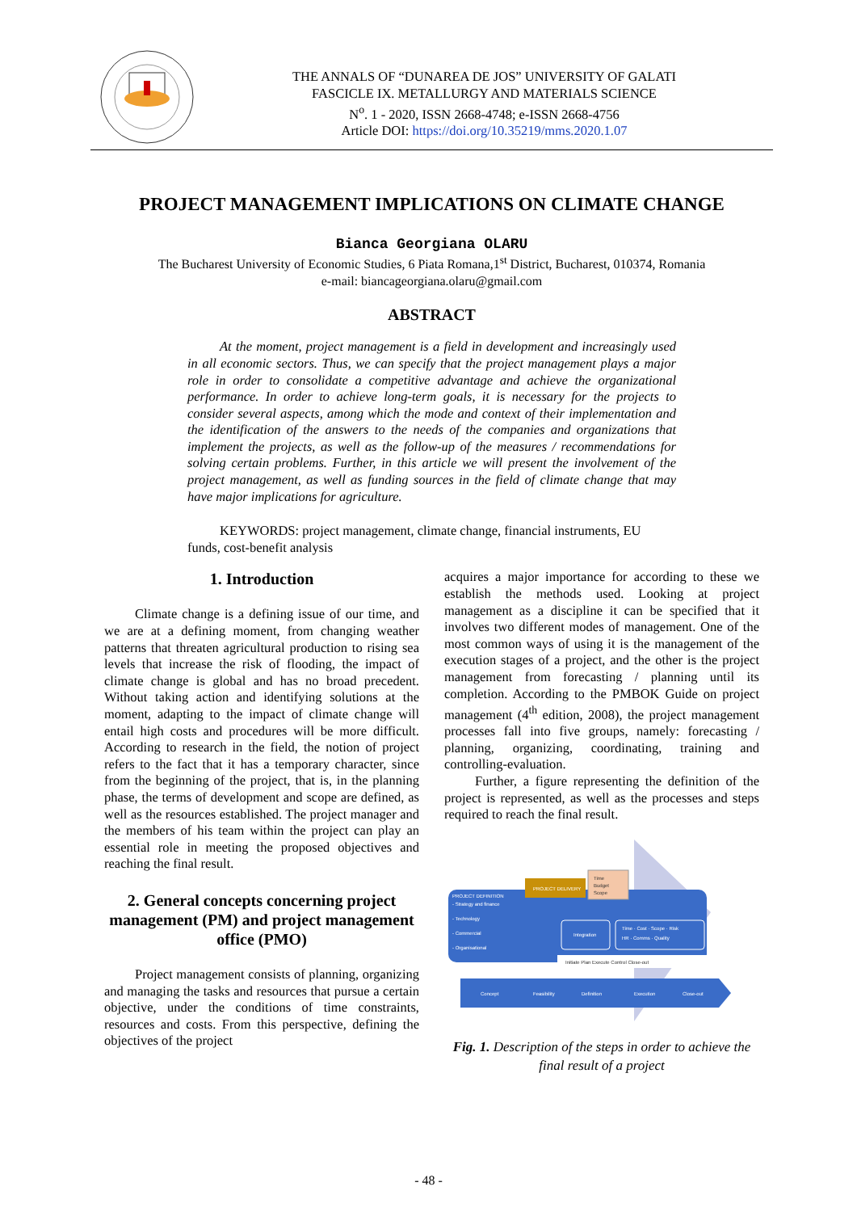THE ANNALS OF “DUNAREA DE JOS” UNIVERSITY OF GALATI
FASCICLE IX. METALLURGY AND MATERIALS SCIENCE
N<sup>o</sup>. 1 - 2020, ISSN 2668-4748; e-ISSN 2668-4756
Article DOI: https://doi.org/10.35219/mms.2020.1.07
PROJECT MANAGEMENT IMPLICATIONS ON CLIMATE CHANGE
Bianca Georgiana OLARU
The Bucharest University of Economic Studies, 6 Piata Romana,1<sup>st</sup> District, Bucharest, 010374, Romania
e-mail: biancageorgiana.olaru@gmail.com
ABSTRACT
At the moment, project management is a field in development and increasingly used in all economic sectors. Thus, we can specify that the project management plays a major role in order to consolidate a competitive advantage and achieve the organizational performance. In order to achieve long-term goals, it is necessary for the projects to consider several aspects, among which the mode and context of their implementation and the identification of the answers to the needs of the companies and organizations that implement the projects, as well as the follow-up of the measures / recommendations for solving certain problems. Further, in this article we will present the involvement of the project management, as well as funding sources in the field of climate change that may have major implications for agriculture.
KEYWORDS: project management, climate change, financial instruments, EU funds, cost-benefit analysis
1. Introduction
Climate change is a defining issue of our time, and we are at a defining moment, from changing weather patterns that threaten agricultural production to rising sea levels that increase the risk of flooding, the impact of climate change is global and has no broad precedent. Without taking action and identifying solutions at the moment, adapting to the impact of climate change will entail high costs and procedures will be more difficult. According to research in the field, the notion of project refers to the fact that it has a temporary character, since from the beginning of the project, that is, in the planning phase, the terms of development and scope are defined, as well as the resources established. The project manager and the members of his team within the project can play an essential role in meeting the proposed objectives and reaching the final result.
2. General concepts concerning project management (PM) and project management office (PMO)
Project management consists of planning, organizing and managing the tasks and resources that pursue a certain objective, under the conditions of time constraints, resources and costs. From this perspective, defining the objectives of the project
acquires a major importance for according to these we establish the methods used. Looking at project management as a discipline it can be specified that it involves two different modes of management. One of the most common ways of using it is the management of the execution stages of a project, and the other is the project management from forecasting / planning until its completion. According to the PMBOK Guide on project management (4<sup>th</sup> edition, 2008), the project management processes fall into five groups, namely: forecasting / planning, organizing, coordinating, training and controlling-evaluation.
Further, a figure representing the definition of the project is represented, as well as the processes and steps required to reach the final result.
PROJECT DELIVERY
Time
Budget
Scope
PROJECT DEFINITION
- Strategy and finance
- Technology
- Commercial
- Organisational
Integration
Time · Cost · Scope · Risk
HR · Comms · Quality
Initiate Plan Execute Control Close-out
Concept
Feasibility
Definition
Execution
Close-out
Fig. 1. Description of the steps in order to achieve the final result of a project
- 48 -